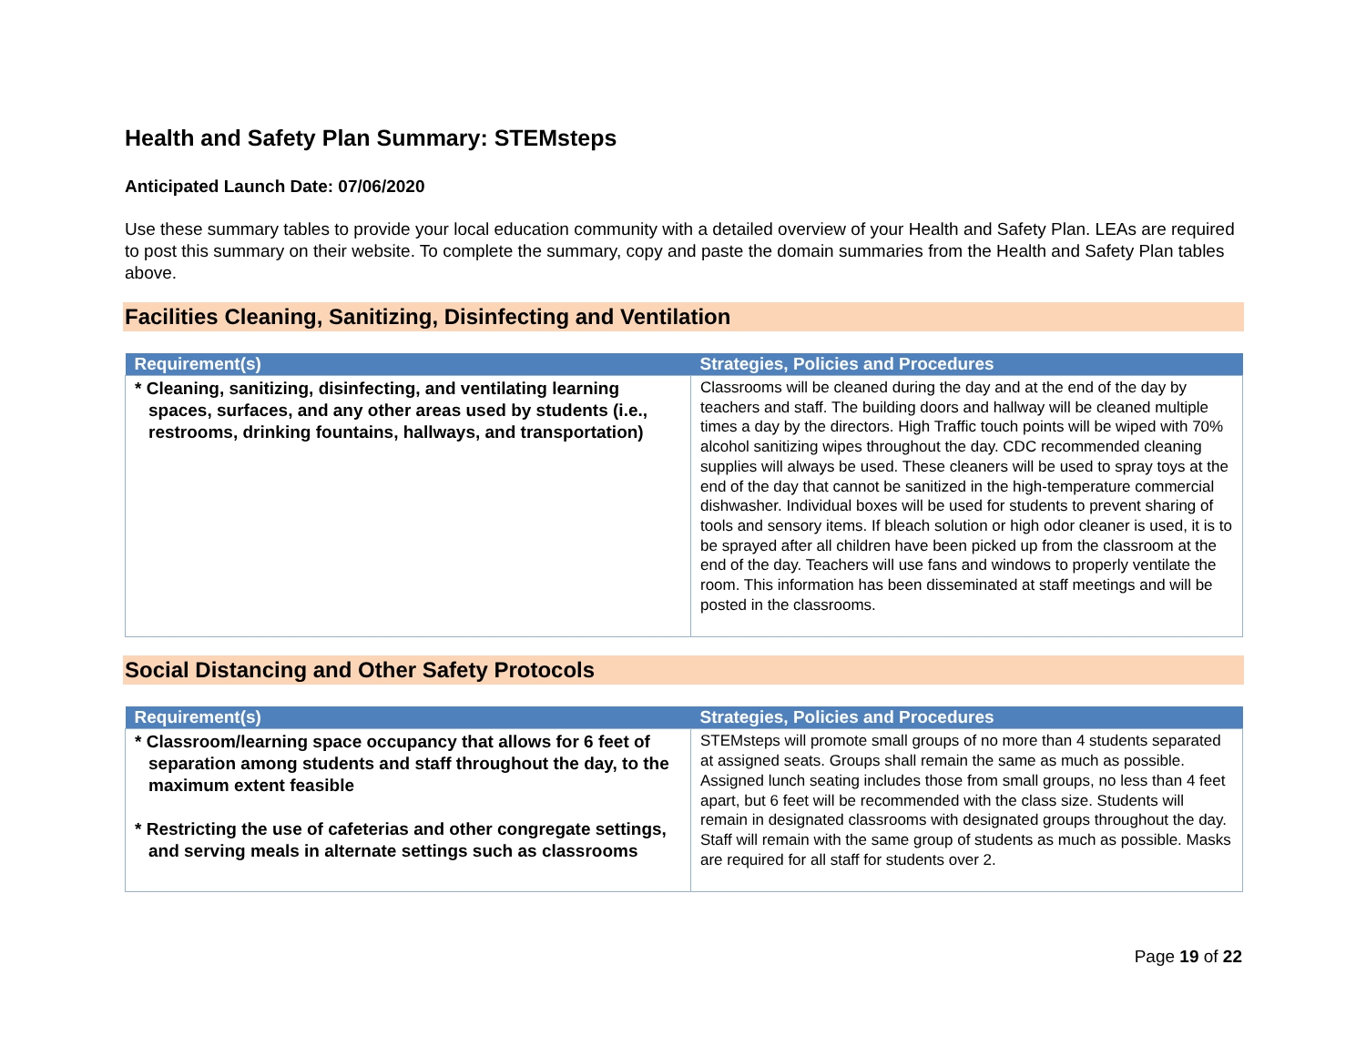Health and Safety Plan Summary: STEMsteps
Anticipated Launch Date: 07/06/2020
Use these summary tables to provide your local education community with a detailed overview of your Health and Safety Plan. LEAs are required to post this summary on their website. To complete the summary, copy and paste the domain summaries from the Health and Safety Plan tables above.
Facilities Cleaning, Sanitizing, Disinfecting and Ventilation
| Requirement(s) | Strategies, Policies and Procedures |
| --- | --- |
| * Cleaning, sanitizing, disinfecting, and ventilating learning spaces, surfaces, and any other areas used by students (i.e., restrooms, drinking fountains, hallways, and transportation) | Classrooms will be cleaned during the day and at the end of the day by teachers and staff. The building doors and hallway will be cleaned multiple times a day by the directors. High Traffic touch points will be wiped with 70% alcohol sanitizing wipes throughout the day. CDC recommended cleaning supplies will always be used. These cleaners will be used to spray toys at the end of the day that cannot be sanitized in the high-temperature commercial dishwasher. Individual boxes will be used for students to prevent sharing of tools and sensory items. If bleach solution or high odor cleaner is used, it is to be sprayed after all children have been picked up from the classroom at the end of the day. Teachers will use fans and windows to properly ventilate the room. This information has been disseminated at staff meetings and will be posted in the classrooms. |
Social Distancing and Other Safety Protocols
| Requirement(s) | Strategies, Policies and Procedures |
| --- | --- |
| * Classroom/learning space occupancy that allows for 6 feet of separation among students and staff throughout the day, to the maximum extent feasible * Restricting the use of cafeterias and other congregate settings, and serving meals in alternate settings such as classrooms | STEMsteps will promote small groups of no more than 4 students separated at assigned seats. Groups shall remain the same as much as possible. Assigned lunch seating includes those from small groups, no less than 4 feet apart, but 6 feet will be recommended with the class size. Students will remain in designated classrooms with designated groups throughout the day. Staff will remain with the same group of students as much as possible. Masks are required for all staff for students over 2. |
Page 19 of 22